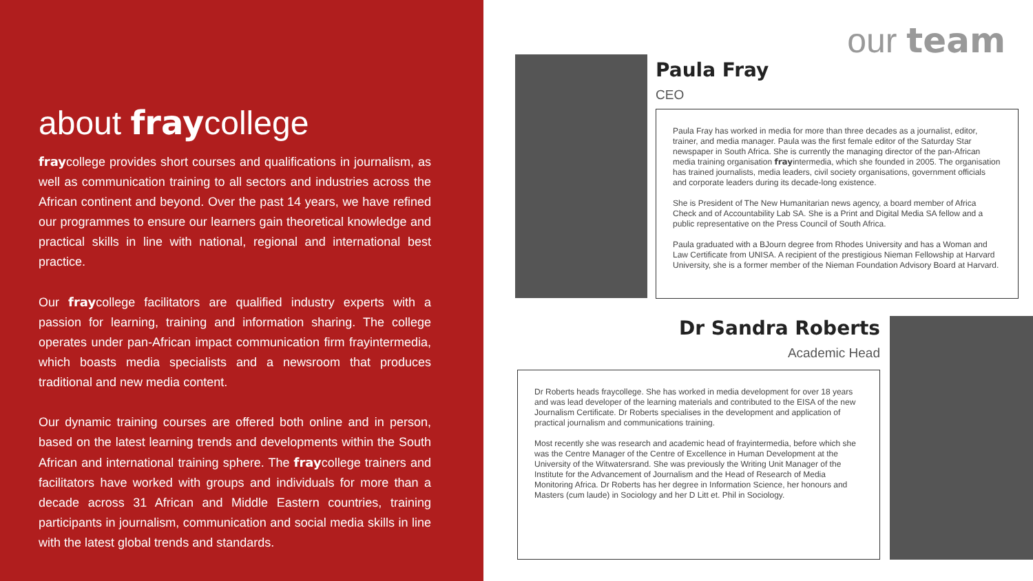about fraycollege
fraycollege provides short courses and qualifications in journalism, as well as communication training to all sectors and industries across the African continent and beyond. Over the past 14 years, we have refined our programmes to ensure our learners gain theoretical knowledge and practical skills in line with national, regional and international best practice.
Our fraycollege facilitators are qualified industry experts with a passion for learning, training and information sharing. The college operates under pan-African impact communication firm frayintermedia, which boasts media specialists and a newsroom that produces traditional and new media content.
Our dynamic training courses are offered both online and in person, based on the latest learning trends and developments within the South African and international training sphere. The fraycollege trainers and facilitators have worked with groups and individuals for more than a decade across 31 African and Middle Eastern countries, training participants in journalism, communication and social media skills in line with the latest global trends and standards.
our team
Paula Fray
CEO
Paula Fray has worked in media for more than three decades as a journalist, editor, trainer, and media manager. Paula was the first female editor of the Saturday Star newspaper in South Africa. She is currently the managing director of the pan-African media training organisation frayintermedia, which she founded in 2005. The organisation has trained journalists, media leaders, civil society organisations, government officials and corporate leaders during its decade-long existence.
She is President of The New Humanitarian news agency, a board member of Africa Check and of Accountability Lab SA. She is a Print and Digital Media SA fellow and a public representative on the Press Council of South Africa.
Paula graduated with a BJourn degree from Rhodes University and has a Woman and Law Certificate from UNISA. A recipient of the prestigious Nieman Fellowship at Harvard University, she is a former member of the Nieman Foundation Advisory Board at Harvard.
Dr Sandra Roberts
Academic Head
Dr Roberts heads fraycollege. She has worked in media development for over 18 years and was lead developer of the learning materials and contributed to the EISA of the new Journalism Certificate. Dr Roberts specialises in the development and application of practical journalism and communications training.
Most recently she was research and academic head of frayintermedia, before which she was the Centre Manager of the Centre of Excellence in Human Development at the University of the Witwatersrand. She was previously the Writing Unit Manager of the Institute for the Advancement of Journalism and the Head of Research of Media Monitoring Africa. Dr Roberts has her degree in Information Science, her honours and Masters (cum laude) in Sociology and her D Litt et. Phil in Sociology.